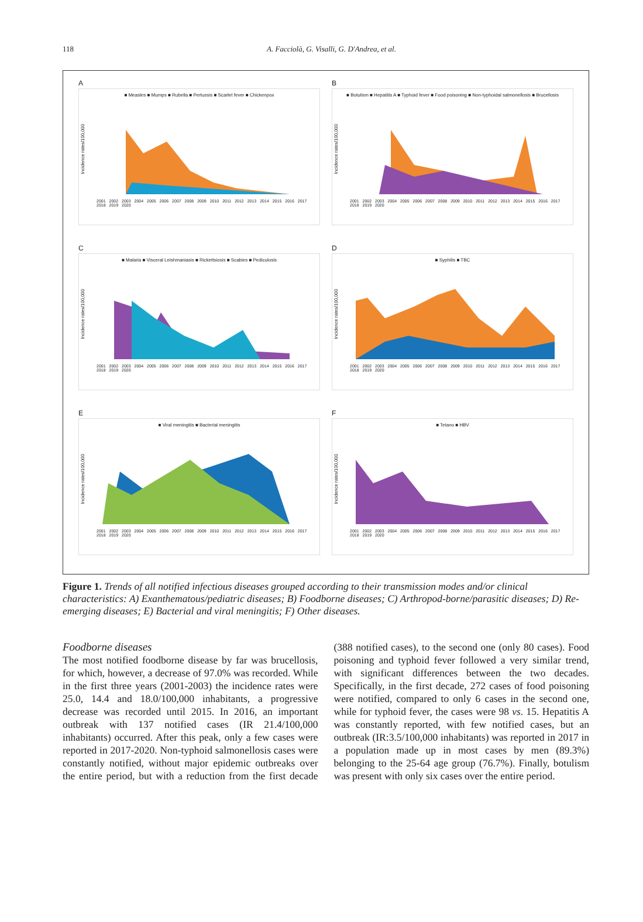118
A. Facciolà, G. Visalli, G. D'Andrea, et al.
A
■ Measles ■ Mumps ■ Rubella ■ Pertussis ■ Scarlet fever ■ Chickenpox
Incidence rates/100,000
2001 2002 2003 2004 2005 2006 2007 2008 2009 2010 2011 2012 2013 2014 2015 2016 2017 2018 2019 2020
B
■ Botulism ■ Hepatitis A ■ Typhoid fever ■ Food poisoning ■ Non-typhoidal salmonellosis ■ Brucellosis
Incidence rates/100,000
2001 2002 2003 2004 2005 2006 2007 2008 2009 2010 2011 2012 2013 2014 2015 2016 2017 2018 2019 2020
C
■ Malaria ■ Visceral Leishmaniasis ■ Rickettsiosis ■ Scabies ■ Pediculosis
Incidence rates/100,000
2001 2002 2003 2004 2005 2006 2007 2008 2009 2010 2011 2012 2013 2014 2015 2016 2017 2018 2019 2020
D
■ Syphilis ■ TBC
Incidence rates/100,000
2001 2002 2003 2004 2005 2006 2007 2008 2009 2010 2011 2012 2013 2014 2015 2016 2017 2018 2019 2020
E
■ Viral meningitis ■ Bacterial meningitis
Incidence rates/100,000
2001 2002 2003 2004 2005 2006 2007 2008 2009 2010 2011 2012 2013 2014 2015 2016 2017 2018 2019 2020
F
■ Tetano ■ HBV
Incidence rates/100,000
2001 2002 2003 2004 2005 2006 2007 2008 2009 2010 2011 2012 2013 2014 2015 2016 2017 2018 2019 2020
Figure 1. Trends of all notified infectious diseases grouped according to their transmission modes and/or clinical characteristics: A) Exanthematous/pediatric diseases; B) Foodborne diseases; C) Arthropod-borne/parasitic diseases; D) Re-emerging diseases; E) Bacterial and viral meningitis; F) Other diseases.
Foodborne diseases
The most notified foodborne disease by far was brucellosis, for which, however, a decrease of 97.0% was recorded. While in the first three years (2001-2003) the incidence rates were 25.0, 14.4 and 18.0/100,000 inhabitants, a progressive decrease was recorded until 2015. In 2016, an important outbreak with 137 notified cases (IR 21.4/100,000 inhabitants) occurred. After this peak, only a few cases were reported in 2017-2020. Non-typhoid salmonellosis cases were constantly notified, without major epidemic outbreaks over the entire period, but with a reduction from the first decade (388 notified cases), to the second one (only 80 cases). Food poisoning and typhoid fever followed a very similar trend, with significant differences between the two decades. Specifically, in the first decade, 272 cases of food poisoning were notified, compared to only 6 cases in the second one, while for typhoid fever, the cases were 98 vs. 15. Hepatitis A was constantly reported, with few notified cases, but an outbreak (IR:3.5/100,000 inhabitants) was reported in 2017 in a population made up in most cases by men (89.3%) belonging to the 25-64 age group (76.7%). Finally, botulism was present with only six cases over the entire period.